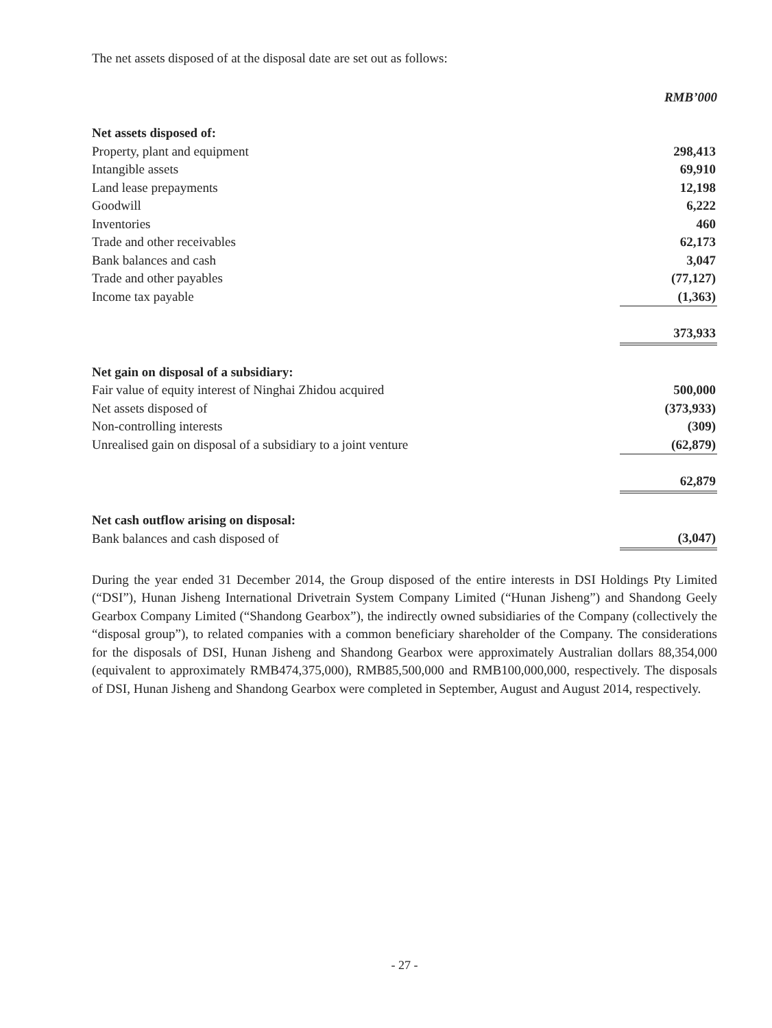The net assets disposed of at the disposal date are set out as follows:
| | RMB’000 |
| --- | --- |
| Net assets disposed of: | |
| Property, plant and equipment | 298,413 |
| Intangible assets | 69,910 |
| Land lease prepayments | 12,198 |
| Goodwill | 6,222 |
| Inventories | 460 |
| Trade and other receivables | 62,173 |
| Bank balances and cash | 3,047 |
| Trade and other payables | (77,127) |
| Income tax payable | (1,363) |
| | 373,933 |
| Net gain on disposal of a subsidiary: | |
| Fair value of equity interest of Ninghai Zhidou acquired | 500,000 |
| Net assets disposed of | (373,933) |
| Non-controlling interests | (309) |
| Unrealised gain on disposal of a subsidiary to a joint venture | (62,879) |
| | 62,879 |
| Net cash outflow arising on disposal: | |
| Bank balances and cash disposed of | (3,047) |
During the year ended 31 December 2014, the Group disposed of the entire interests in DSI Holdings Pty Limited (“DSI”), Hunan Jisheng International Drivetrain System Company Limited (“Hunan Jisheng”) and Shandong Geely Gearbox Company Limited (“Shandong Gearbox”), the indirectly owned subsidiaries of the Company (collectively the “disposal group”), to related companies with a common beneficiary shareholder of the Company. The considerations for the disposals of DSI, Hunan Jisheng and Shandong Gearbox were approximately Australian dollars 88,354,000 (equivalent to approximately RMB474,375,000), RMB85,500,000 and RMB100,000,000, respectively. The disposals of DSI, Hunan Jisheng and Shandong Gearbox were completed in September, August and August 2014, respectively.
- 27 -